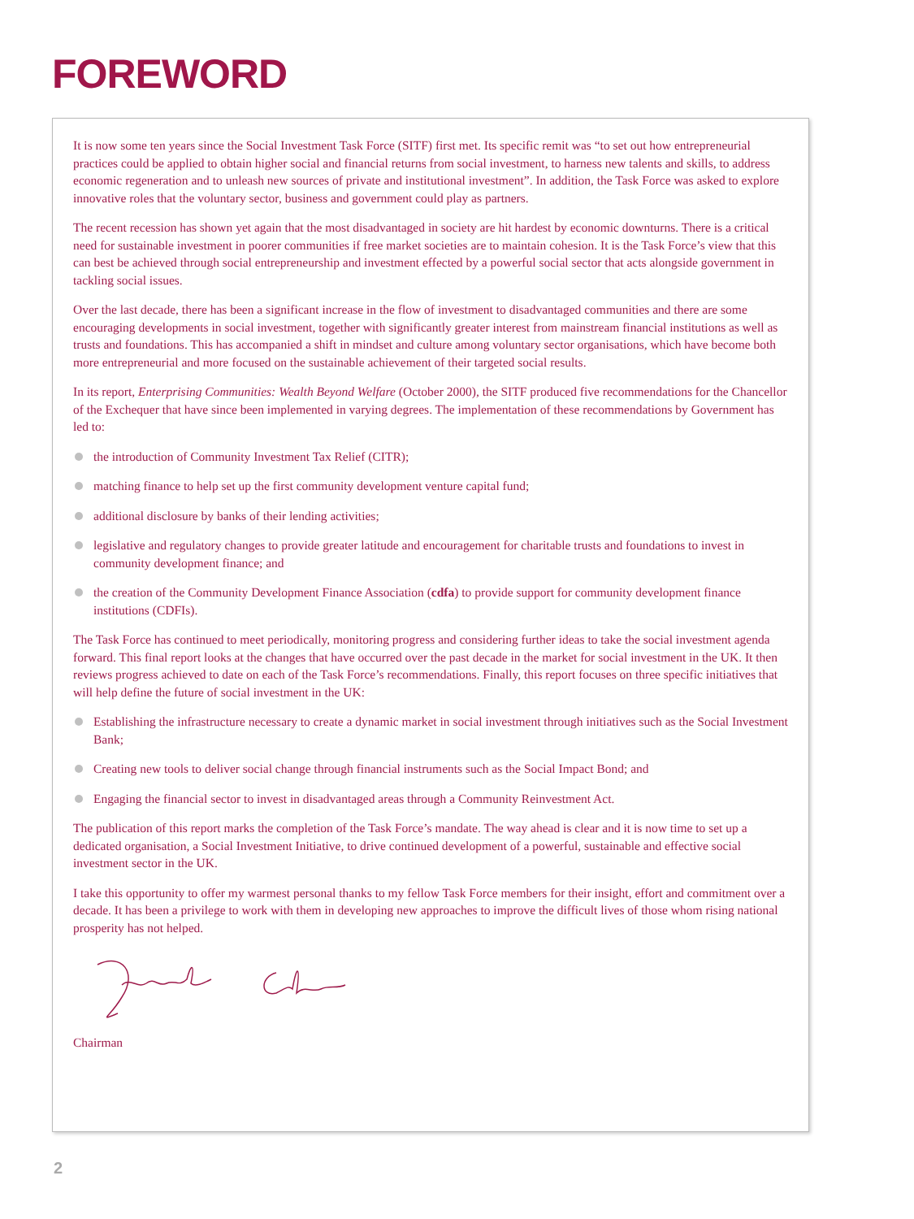FOREWORD
It is now some ten years since the Social Investment Task Force (SITF) first met. Its specific remit was “to set out how entrepreneurial practices could be applied to obtain higher social and financial returns from social investment, to harness new talents and skills, to address economic regeneration and to unleash new sources of private and institutional investment”. In addition, the Task Force was asked to explore innovative roles that the voluntary sector, business and government could play as partners.
The recent recession has shown yet again that the most disadvantaged in society are hit hardest by economic downturns. There is a critical need for sustainable investment in poorer communities if free market societies are to maintain cohesion. It is the Task Force’s view that this can best be achieved through social entrepreneurship and investment effected by a powerful social sector that acts alongside government in tackling social issues.
Over the last decade, there has been a significant increase in the flow of investment to disadvantaged communities and there are some encouraging developments in social investment, together with significantly greater interest from mainstream financial institutions as well as trusts and foundations. This has accompanied a shift in mindset and culture among voluntary sector organisations, which have become both more entrepreneurial and more focused on the sustainable achievement of their targeted social results.
In its report, Enterprising Communities: Wealth Beyond Welfare (October 2000), the SITF produced five recommendations for the Chancellor of the Exchequer that have since been implemented in varying degrees. The implementation of these recommendations by Government has led to:
the introduction of Community Investment Tax Relief (CITR);
matching finance to help set up the first community development venture capital fund;
additional disclosure by banks of their lending activities;
legislative and regulatory changes to provide greater latitude and encouragement for charitable trusts and foundations to invest in community development finance; and
the creation of the Community Development Finance Association (cdfa) to provide support for community development finance institutions (CDFIs).
The Task Force has continued to meet periodically, monitoring progress and considering further ideas to take the social investment agenda forward. This final report looks at the changes that have occurred over the past decade in the market for social investment in the UK. It then reviews progress achieved to date on each of the Task Force’s recommendations. Finally, this report focuses on three specific initiatives that will help define the future of social investment in the UK:
Establishing the infrastructure necessary to create a dynamic market in social investment through initiatives such as the Social Investment Bank;
Creating new tools to deliver social change through financial instruments such as the Social Impact Bond; and
Engaging the financial sector to invest in disadvantaged areas through a Community Reinvestment Act.
The publication of this report marks the completion of the Task Force’s mandate. The way ahead is clear and it is now time to set up a dedicated organisation, a Social Investment Initiative, to drive continued development of a powerful, sustainable and effective social investment sector in the UK.
I take this opportunity to offer my warmest personal thanks to my fellow Task Force members for their insight, effort and commitment over a decade. It has been a privilege to work with them in developing new approaches to improve the difficult lives of those whom rising national prosperity has not helped.
Chairman
2